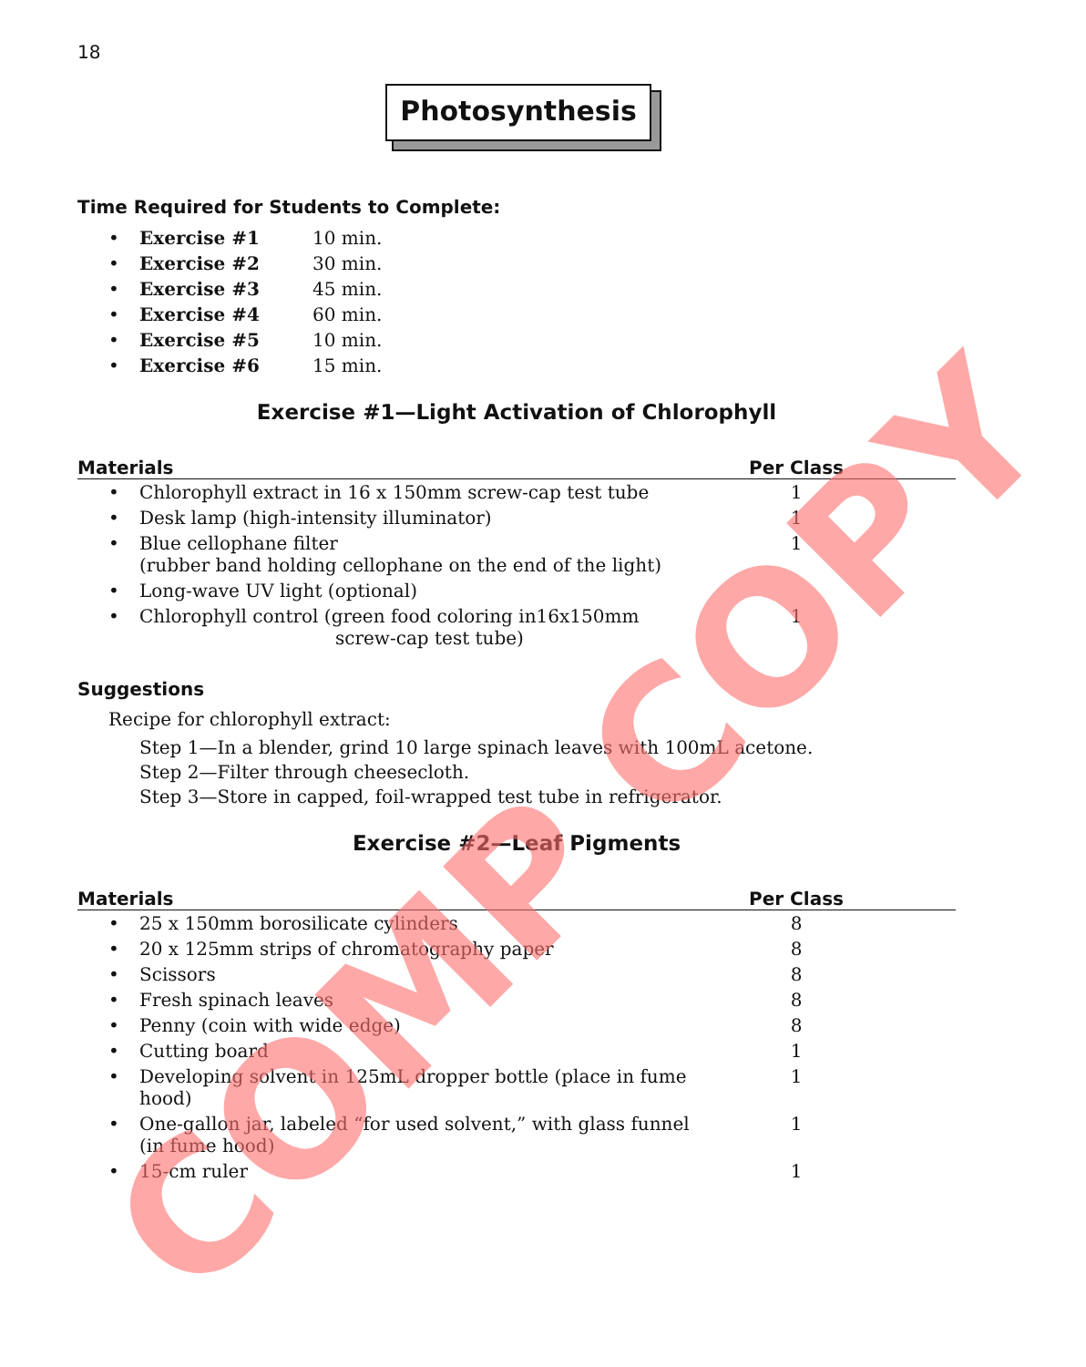18
Photosynthesis
Time Required for Students to Complete:
| • | Exercise #1 | 10 min. |
| • | Exercise #2 | 30 min. |
| • | Exercise #3 | 45 min. |
| • | Exercise #4 | 60 min. |
| • | Exercise #5 | 10 min. |
| • | Exercise #6 | 15 min. |
Exercise #1—Light Activation of Chlorophyll
| Materials | | Per Class | |
| --- | --- | --- | --- |
| • | Chlorophyll extract in 16 x 150mm screw-cap test tube | 1 | |
| • | Desk lamp (high-intensity illuminator) | 1 | |
| • | Blue cellophane filter (rubber band holding cellophane on the end of the light) | 1 | |
| • | Long-wave UV light (optional) | | |
| • | Chlorophyll control (green food coloring in16x150mm screw-cap test tube) | 1 | |
Suggestions
Recipe for chlorophyll extract:
Step 1—In a blender, grind 10 large spinach leaves with 100mL acetone.
Step 2—Filter through cheesecloth.
Step 3—Store in capped, foil-wrapped test tube in refrigerator.
Exercise #2—Leaf Pigments
| Materials | | Per Class | |
| --- | --- | --- | --- |
| • | 25 x 150mm borosilicate cylinders | 8 | |
| • | 20 x 125mm strips of chromatography paper | 8 | |
| • | Scissors | 8 | |
| • | Fresh spinach leaves | 8 | |
| • | Penny (coin with wide edge) | 8 | |
| • | Cutting board | 1 | |
| • | Developing solvent in 125mL dropper bottle (place in fume hood) | 1 | |
| • | One-gallon jar, labeled “for used solvent,” with glass funnel (in fume hood) | 1 | |
| • | 15-cm ruler | 1 | |
COMP COPY